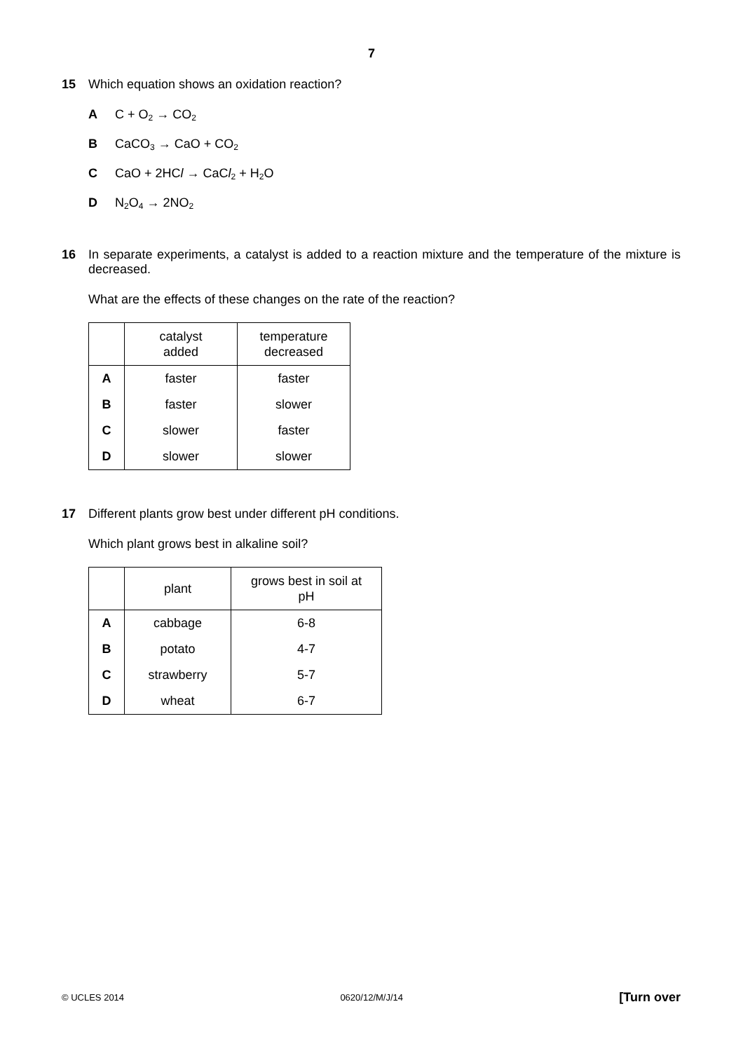7
15 Which equation shows an oxidation reaction?
A C + O<sub>2</sub> → CO<sub>2</sub>
B CaCO<sub>3</sub> → CaO + CO<sub>2</sub>
C CaO + 2HCl → CaCl<sub>2</sub> + H<sub>2</sub>O
D N<sub>2</sub>O<sub>4</sub> → 2NO<sub>2</sub>
16 In separate experiments, a catalyst is added to a reaction mixture and the temperature of the mixture is decreased.
What are the effects of these changes on the rate of the reaction?
| | catalyst added | temperature decreased |
| --- | --- | --- |
| A | faster | faster |
| B | faster | slower |
| C | slower | faster |
| D | slower | slower |
17 Different plants grow best under different pH conditions.
Which plant grows best in alkaline soil?
| | plant | grows best in soil at pH |
| --- | --- | --- |
| A | cabbage | 6-8 |
| B | potato | 4-7 |
| C | strawberry | 5-7 |
| D | wheat | 6-7 |
© UCLES 2014 0620/12/M/J/14 [Turn over